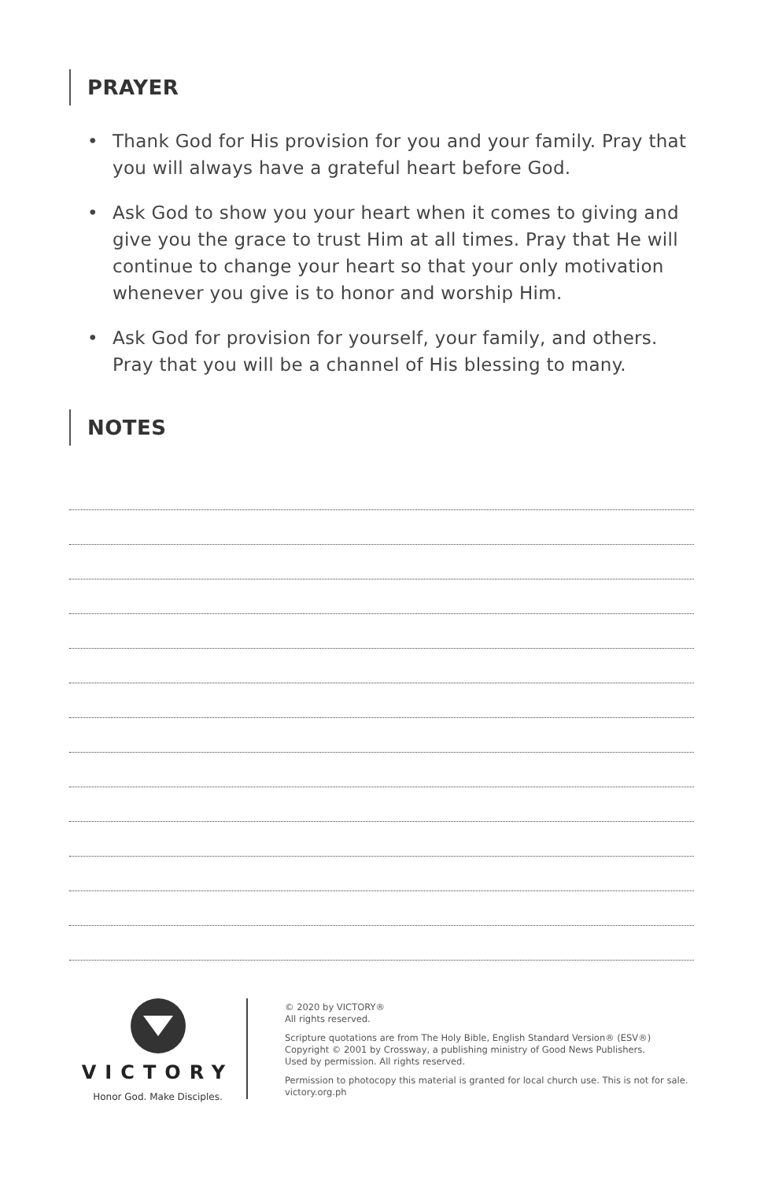PRAYER
• Thank God for His provision for you and your family. Pray that you will always have a grateful heart before God.
• Ask God to show you your heart when it comes to giving and give you the grace to trust Him at all times. Pray that He will continue to change your heart so that your only motivation whenever you give is to honor and worship Him.
• Ask God for provision for yourself, your family, and others. Pray that you will be a channel of His blessing to many.
NOTES
VICTORY
Honor God. Make Disciples.
© 2020 by VICTORY®
All rights reserved.
Scripture quotations are from The Holy Bible, English Standard Version® (ESV®)
Copyright © 2001 by Crossway, a publishing ministry of Good News Publishers.
Used by permission. All rights reserved.
Permission to photocopy this material is granted for local church use. This is not for sale.
victory.org.ph